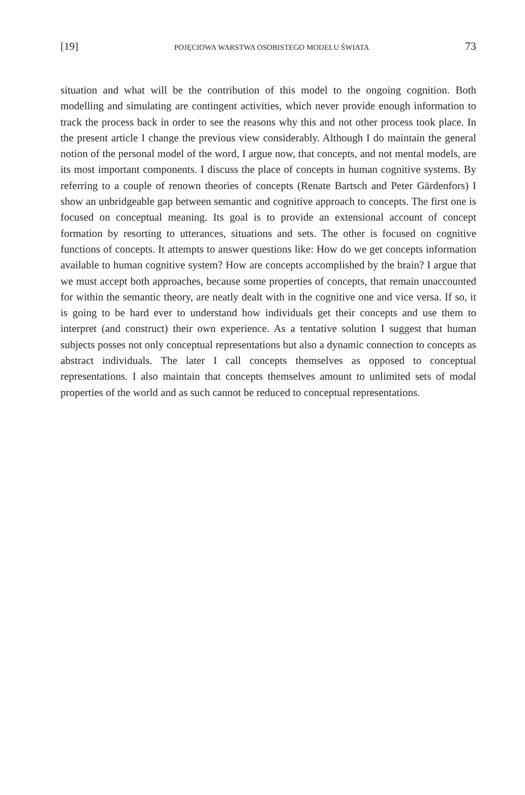[19] POJĘCIOWA WARSTWA OSOBISTEGO MODELU ŚWIATA 73
situation and what will be the contribution of this model to the ongoing cognition. Both modelling and simulating are contingent activities, which never provide enough information to track the process back in order to see the reasons why this and not other process took place. In the present article I change the previous view considerably. Although I do maintain the general notion of the personal model of the word, I argue now, that concepts, and not mental models, are its most important components. I discuss the place of concepts in human cognitive systems. By referring to a couple of renown theories of concepts (Renate Bartsch and Peter Gärdenfors) I show an unbridgeable gap between semantic and cognitive approach to concepts. The first one is focused on conceptual meaning. Its goal is to provide an extensional account of concept formation by resorting to utterances, situations and sets. The other is focused on cognitive functions of concepts. It attempts to answer questions like: How do we get concepts information available to human cognitive system? How are concepts accomplished by the brain? I argue that we must accept both approaches, because some properties of concepts, that remain unaccounted for within the semantic theory, are neatly dealt with in the cognitive one and vice versa. If so, it is going to be hard ever to understand how individuals get their concepts and use them to interpret (and construct) their own experience. As a tentative solution I suggest that human subjects posses not only conceptual representations but also a dynamic connection to concepts as abstract individuals. The later I call concepts themselves as opposed to conceptual representations. I also maintain that concepts themselves amount to unlimited sets of modal properties of the world and as such cannot be reduced to conceptual representations.